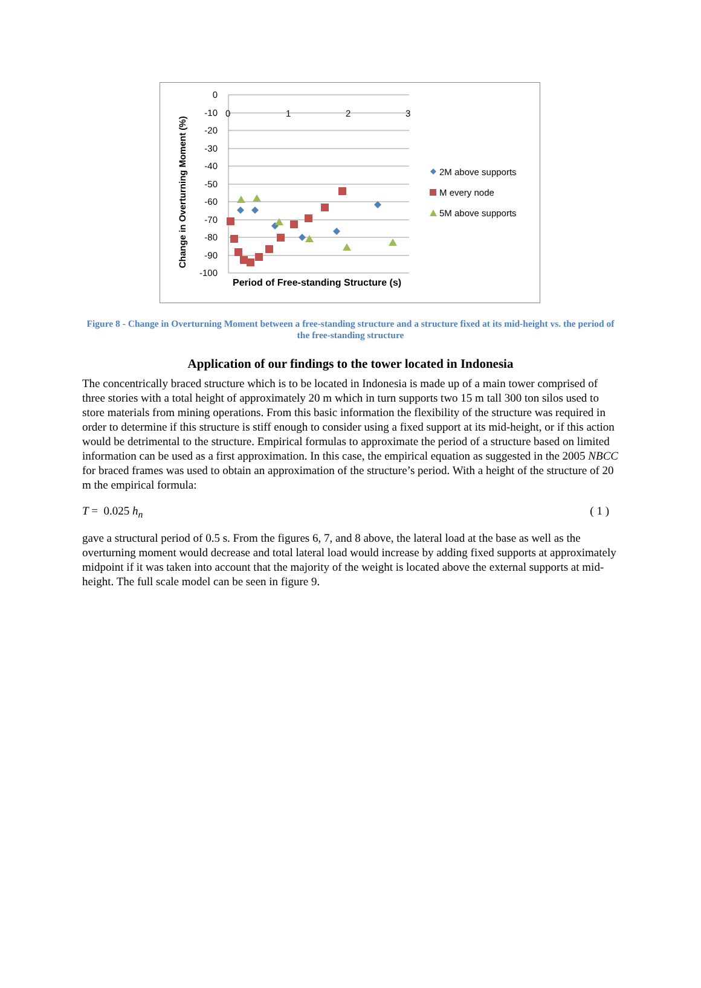0
-10
-20
-30
-40
-50
-60
-70
-80
-90
-100
0
1
2
3
Period of Free-standing Structure (s)
Change in Overturning Moment (%)
2M above supports
M every node
5M above supports
Figure 8 - Change in Overturning Moment between a free-standing structure and a structure fixed at its mid-height vs. the period of the free-standing structure
Application of our findings to the tower located in Indonesia
The concentrically braced structure which is to be located in Indonesia is made up of a main tower comprised of three stories with a total height of approximately 20 m which in turn supports two 15 m tall 300 ton silos used to store materials from mining operations. From this basic information the flexibility of the structure was required in order to determine if this structure is stiff enough to consider using a fixed support at its mid-height, or if this action would be detrimental to the structure. Empirical formulas to approximate the period of a structure based on limited information can be used as a first approximation. In this case, the empirical equation as suggested in the 2005 NBCC for braced frames was used to obtain an approximation of the structure’s period. With a height of the structure of 20 m the empirical formula:
T = 0.025 h<sub>n</sub> ( 1 )
gave a structural period of 0.5 s. From the figures 6, 7, and 8 above, the lateral load at the base as well as the overturning moment would decrease and total lateral load would increase by adding fixed supports at approximately midpoint if it was taken into account that the majority of the weight is located above the external supports at mid-height. The full scale model can be seen in figure 9.